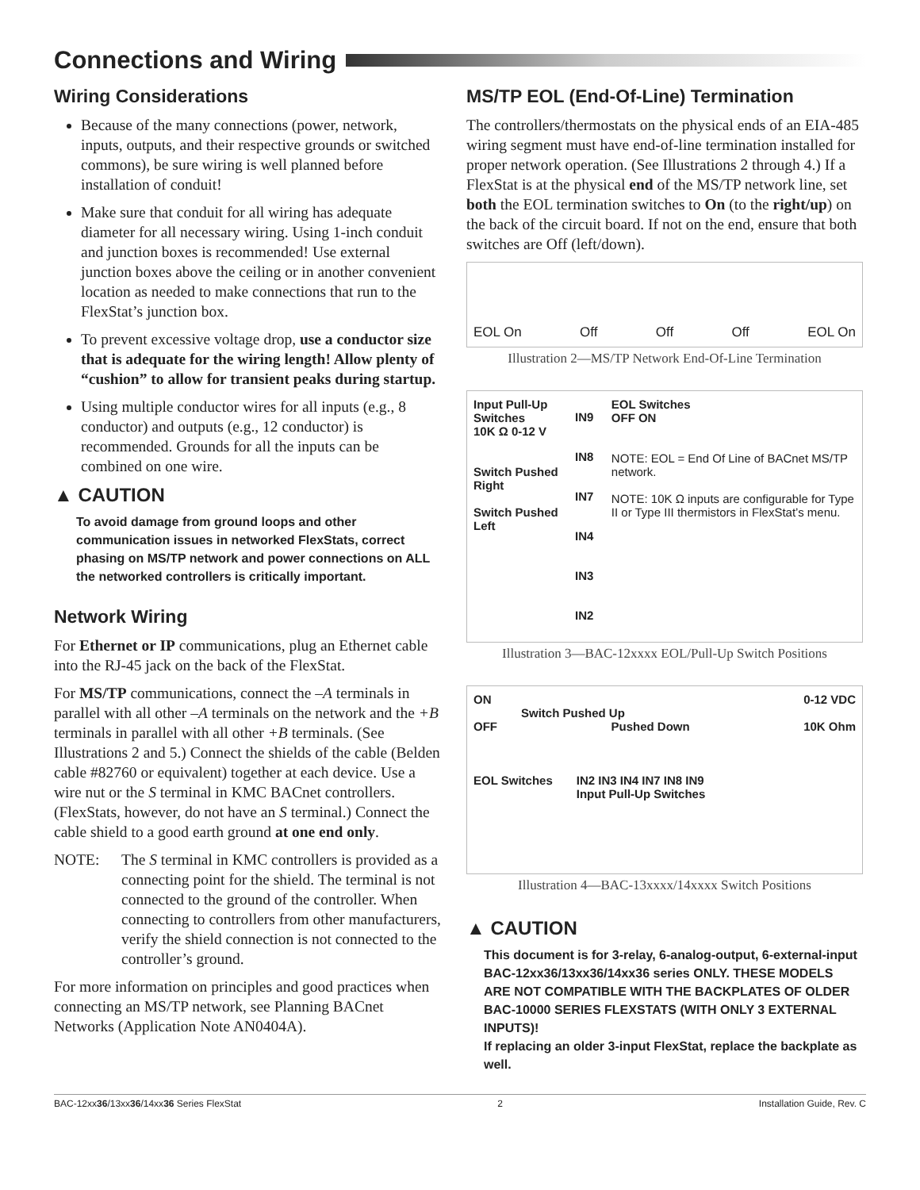Connections and Wiring
Wiring Considerations
Because of the many connections (power, network, inputs, outputs, and their respective grounds or switched commons), be sure wiring is well planned before installation of conduit!
Make sure that conduit for all wiring has adequate diameter for all necessary wiring. Using 1-inch conduit and junction boxes is recommended! Use external junction boxes above the ceiling or in another convenient location as needed to make connections that run to the FlexStat’s junction box.
To prevent excessive voltage drop, use a conductor size that is adequate for the wiring length! Allow plenty of “cushion” to allow for transient peaks during startup.
Using multiple conductor wires for all inputs (e.g., 8 conductor) and outputs (e.g., 12 conductor) is recommended. Grounds for all the inputs can be combined on one wire.
▲ CAUTION
To avoid damage from ground loops and other communication issues in networked FlexStats, correct phasing on MS/TP network and power connections on ALL the networked controllers is critically important.
Network Wiring
For Ethernet or IP communications, plug an Ethernet cable into the RJ-45 jack on the back of the FlexStat.
For MS/TP communications, connect the –A terminals in parallel with all other –A terminals on the network and the +B terminals in parallel with all other +B terminals. (See Illustrations 2 and 5.) Connect the shields of the cable (Belden cable #82760 or equivalent) together at each device. Use a wire nut or the S terminal in KMC BACnet controllers. (FlexStats, however, do not have an S terminal.) Connect the cable shield to a good earth ground at one end only.
NOTE: The S terminal in KMC controllers is provided as a connecting point for the shield. The terminal is not connected to the ground of the controller. When connecting to controllers from other manufacturers, verify the shield connection is not connected to the controller’s ground.
For more information on principles and good practices when connecting an MS/TP network, see Planning BACnet Networks (Application Note AN0404A).
MS/TP EOL (End-Of-Line) Termination
The controllers/thermostats on the physical ends of an EIA-485 wiring segment must have end-of-line termination installed for proper network operation. (See Illustrations 2 through 4.) If a FlexStat is at the physical end of the MS/TP network line, set both the EOL termination switches to On (to the right/up) on the back of the circuit board. If not on the end, ensure that both switches are Off (left/down).
EOL On Off Off Off EOL On
Illustration 2—MS/TP Network End-Of-Line Termination
Input Pull-Up Switches
10K Ω 0-12 V
Switch Pushed Right
Switch Pushed Left
IN9 IN8 IN7 IN4 IN3 IN2
EOL Switches
OFF ON
NOTE: EOL = End Of Line of BACnet MS/TP network.
NOTE: 10K Ω inputs are configurable for Type II or Type III thermistors in FlexStat’s menu.
Illustration 3—BAC-12xxxx EOL/Pull-Up Switch Positions
ON 0-12 VDC
Switch Pushed Up
OFF Pushed Down 10K Ohm
EOL Switches IN2 IN3 IN4 IN7 IN8 IN9
Input Pull-Up Switches
Illustration 4—BAC-13xxxx/14xxxx Switch Positions
▲ CAUTION
This document is for 3-relay, 6-analog-output, 6-external-input BAC-12xx36/13xx36/14xx36 series ONLY. THESE MODELS ARE NOT COMPATIBLE WITH THE BACKPLATES OF OLDER BAC-10000 SERIES FLEXSTATS (WITH ONLY 3 EXTERNAL INPUTS)!
If replacing an older 3-input FlexStat, replace the backplate as well.
BAC-12xx36/13xx36/14xx36 Series FlexStat 2 Installation Guide, Rev. C